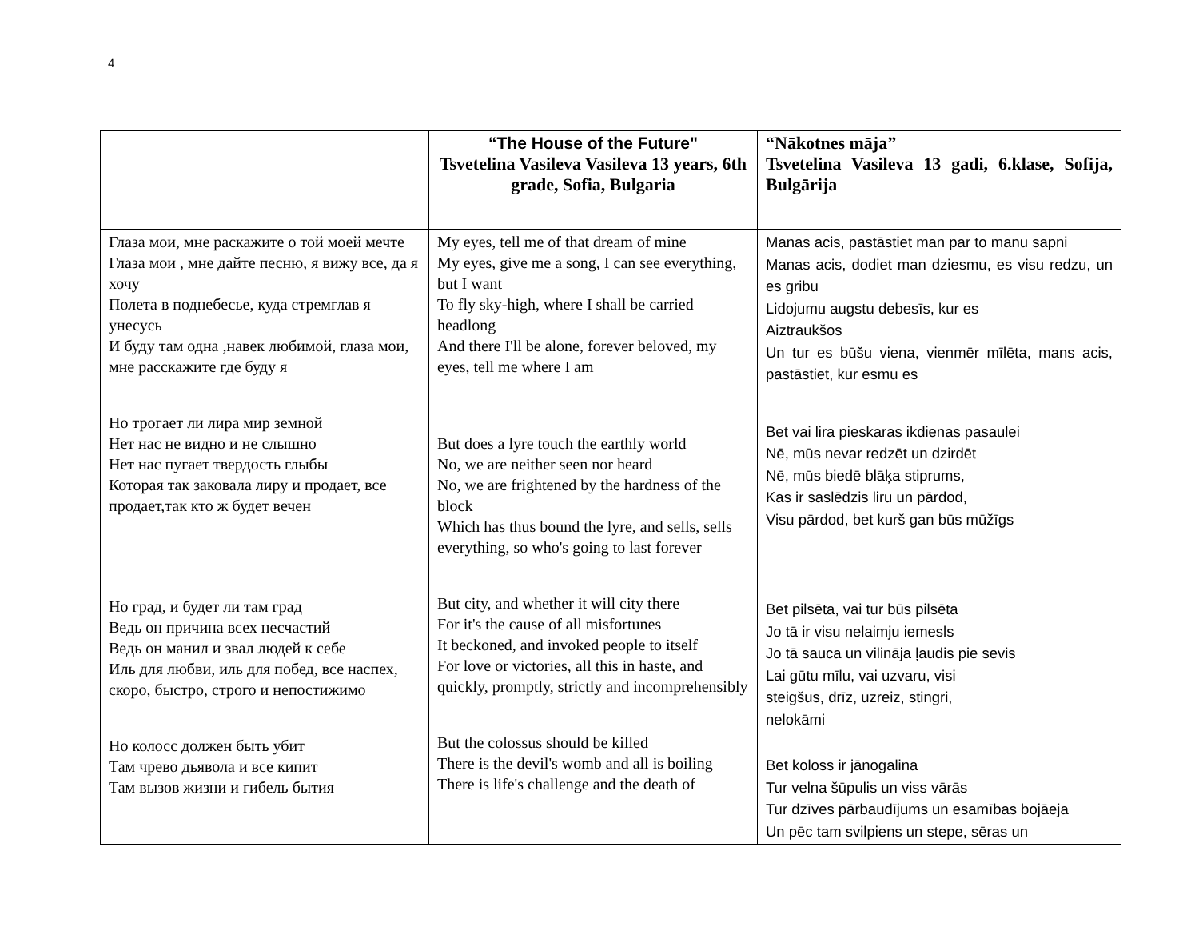4
| | “The House of the Future" Tsvetelina Vasileva Vasileva 13 years, 6th grade, Sofia, Bulgaria | “Nākotnes māja” Tsvetelina Vasileva 13 gadi, 6.klase, Sofija, Bulgārija |
| --- | --- | --- |
| Глаза мои, мне раскажите о той моей мечте Глаза мои , мне дайте песню, я вижу все, да я хочу Полета в поднебесье, куда стремглав я унесусь И буду там одна ,навек любимой, глаза мои, мне расскажите где буду я Но трогает ли лира мир земной Нет нас не видно и не слышно Нет нас пугает твердость глыбы Которая так заковала лиру и продает, все продает,так кто ж будет вечен Но град, и будет ли там град Ведь он причина всех несчастий Ведь он манил и звал людей к себе Иль для любви, иль для побед, все наспех, скоро, быстро, строго и непостижимо Но колосс должен быть убит Там чрево дьявола и все кипит Там вызов жизни и гибель бытия | My eyes, tell me of that dream of mine My eyes, give me a song, I can see everything, but I want To fly sky-high, where I shall be carried headlong And there I'll be alone, forever beloved, my eyes, tell me where I am But does a lyre touch the earthly world No, we are neither seen nor heard No, we are frightened by the hardness of the block Which has thus bound the lyre, and sells, sells everything, so who's going to last forever But city, and whether it will city there For it's the cause of all misfortunes It beckoned, and invoked people to itself For love or victories, all this in haste, and quickly, promptly, strictly and incomprehensibly But the colossus should be killed There is the devil's womb and all is boiling There is life's challenge and the death of | Manas acis, pastāstiet man par to manu sapni Manas acis, dodiet man dziesmu, es visu redzu, un es gribu Lidojumu augstu debesīs, kur es Aiztraukšos Un tur es būšu viena, vienmēr mīlēta, mans acis, pastāstiet, kur esmu es Bet vai lira pieskaras ikdienas pasaulei Nē, mūs nevar redzēt un dzirdēt Nē, mūs biedē blāķa stiprums, Kas ir saslēdzis liru un pārdod, Visu pārdod, bet kurš gan būs mūžīgs Bet pilsēta, vai tur būs pilsēta Jo tā ir visu nelaimju iemesls Jo tā sauca un vilināja ļaudis pie sevis Lai gūtu mīlu, vai uzvaru, visi steigšus, drīz, uzreiz, stingri, nelokāmi Bet koloss ir jānogalina Tur velna šūpulis un viss vārās Tur dzīves pārbaudījums un esamības bojāeja Un pēc tam svilpiens un stepe, sēras un |